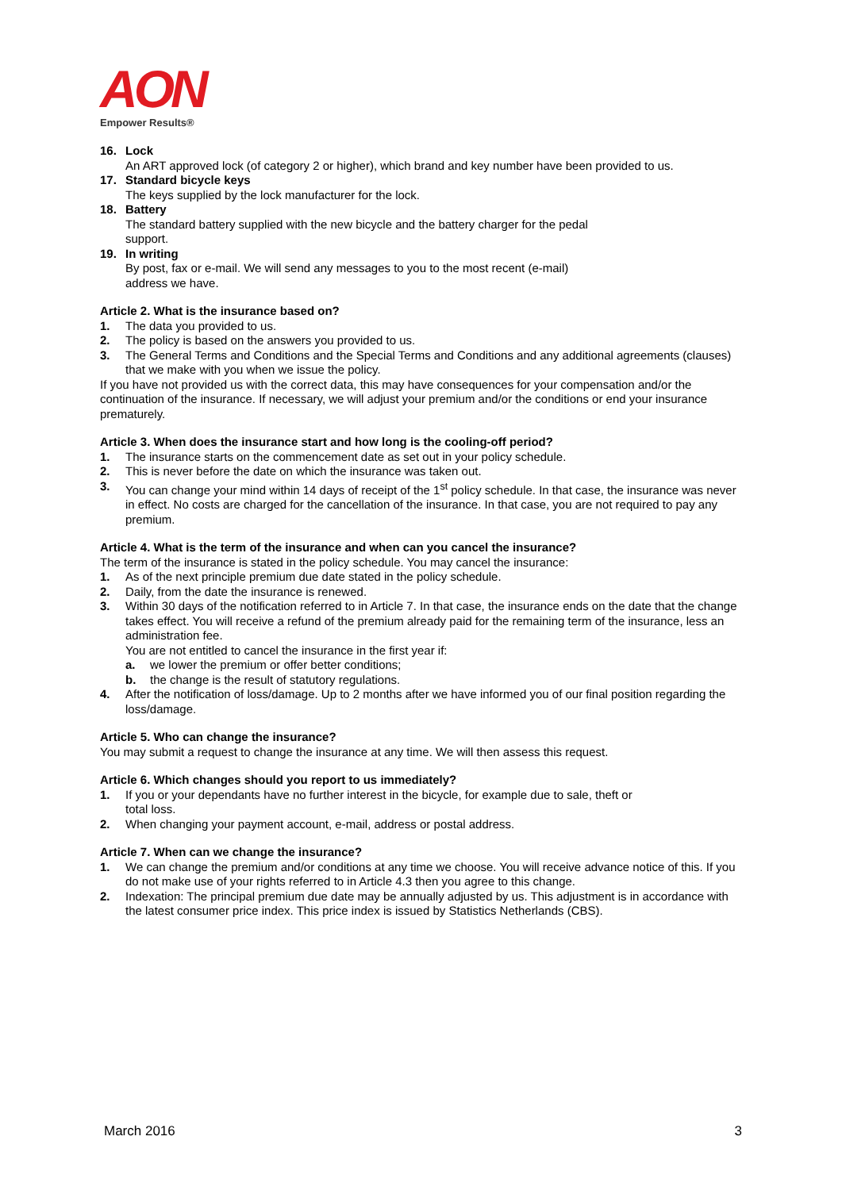AON
Empower Results®
16. Lock
An ART approved lock (of category 2 or higher), which brand and key number have been provided to us.
17. Standard bicycle keys
The keys supplied by the lock manufacturer for the lock.
18. Battery
The standard battery supplied with the new bicycle and the battery charger for the pedal support.
19. In writing
By post, fax or e-mail. We will send any messages to you to the most recent (e-mail) address we have.
Article 2. What is the insurance based on?
1. The data you provided to us.
2. The policy is based on the answers you provided to us.
3. The General Terms and Conditions and the Special Terms and Conditions and any additional agreements (clauses)
that we make with you when we issue the policy.
If you have not provided us with the correct data, this may have consequences for your compensation and/or the continuation of the insurance. If necessary, we will adjust your premium and/or the conditions or end your insurance prematurely.
Article 3. When does the insurance start and how long is the cooling-off period?
1. The insurance starts on the commencement date as set out in your policy schedule.
2. This is never before the date on which the insurance was taken out.
3. You can change your mind within 14 days of receipt of the 1<sup>st</sup> policy schedule. In that case, the insurance was never in effect. No costs are charged for the cancellation of the insurance. In that case, you are not required to pay any premium.
Article 4. What is the term of the insurance and when can you cancel the insurance?
The term of the insurance is stated in the policy schedule. You may cancel the insurance:
1. As of the next principle premium due date stated in the policy schedule.
2. Daily, from the date the insurance is renewed.
3. Within 30 days of the notification referred to in Article 7. In that case, the insurance ends on the date that the change takes effect. You will receive a refund of the premium already paid for the remaining term of the insurance, less an administration fee.
You are not entitled to cancel the insurance in the first year if:
a. we lower the premium or offer better conditions;
b. the change is the result of statutory regulations.
4. After the notification of loss/damage. Up to 2 months after we have informed you of our final position regarding the loss/damage.
Article 5. Who can change the insurance?
You may submit a request to change the insurance at any time. We will then assess this request.
Article 6. Which changes should you report to us immediately?
1. If you or your dependants have no further interest in the bicycle, for example due to sale, theft or total loss.
2. When changing your payment account, e-mail, address or postal address.
Article 7. When can we change the insurance?
1. We can change the premium and/or conditions at any time we choose. You will receive advance notice of this. If you do not make use of your rights referred to in Article 4.3 then you agree to this change.
2. Indexation: The principal premium due date may be annually adjusted by us. This adjustment is in accordance with the latest consumer price index. This price index is issued by Statistics Netherlands (CBS).
March 2016 3